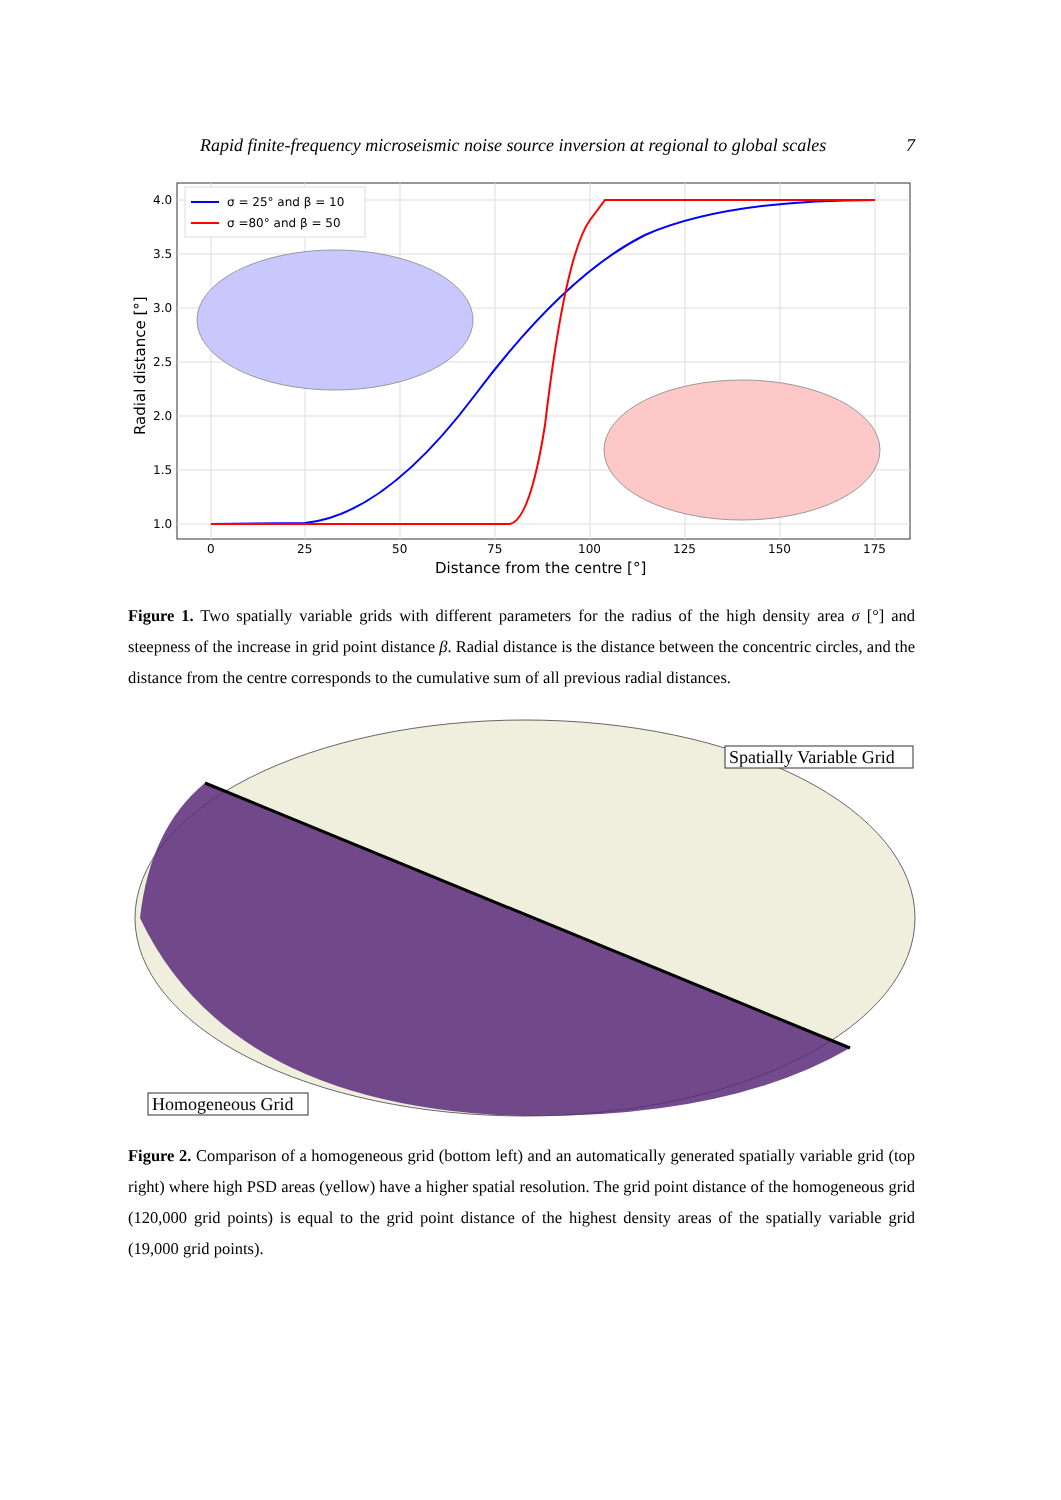Rapid finite-frequency microseismic noise source inversion at regional to global scales 7
4.0
3.5
3.0
2.5
2.0
1.5
1.0
0
25
50
75
100
125
150
175
Distance from the centre [°]
Radial distance [°]
σ = 25° and β = 10
σ =80° and β = 50
Figure 1. Two spatially variable grids with different parameters for the radius of the high density area σ [°] and steepness of the increase in grid point distance β. Radial distance is the distance between the concentric circles, and the distance from the centre corresponds to the cumulative sum of all previous radial distances.
Spatially Variable Grid
Homogeneous Grid
Figure 2. Comparison of a homogeneous grid (bottom left) and an automatically generated spatially variable grid (top right) where high PSD areas (yellow) have a higher spatial resolution. The grid point distance of the homogeneous grid (120,000 grid points) is equal to the grid point distance of the highest density areas of the spatially variable grid (19,000 grid points).